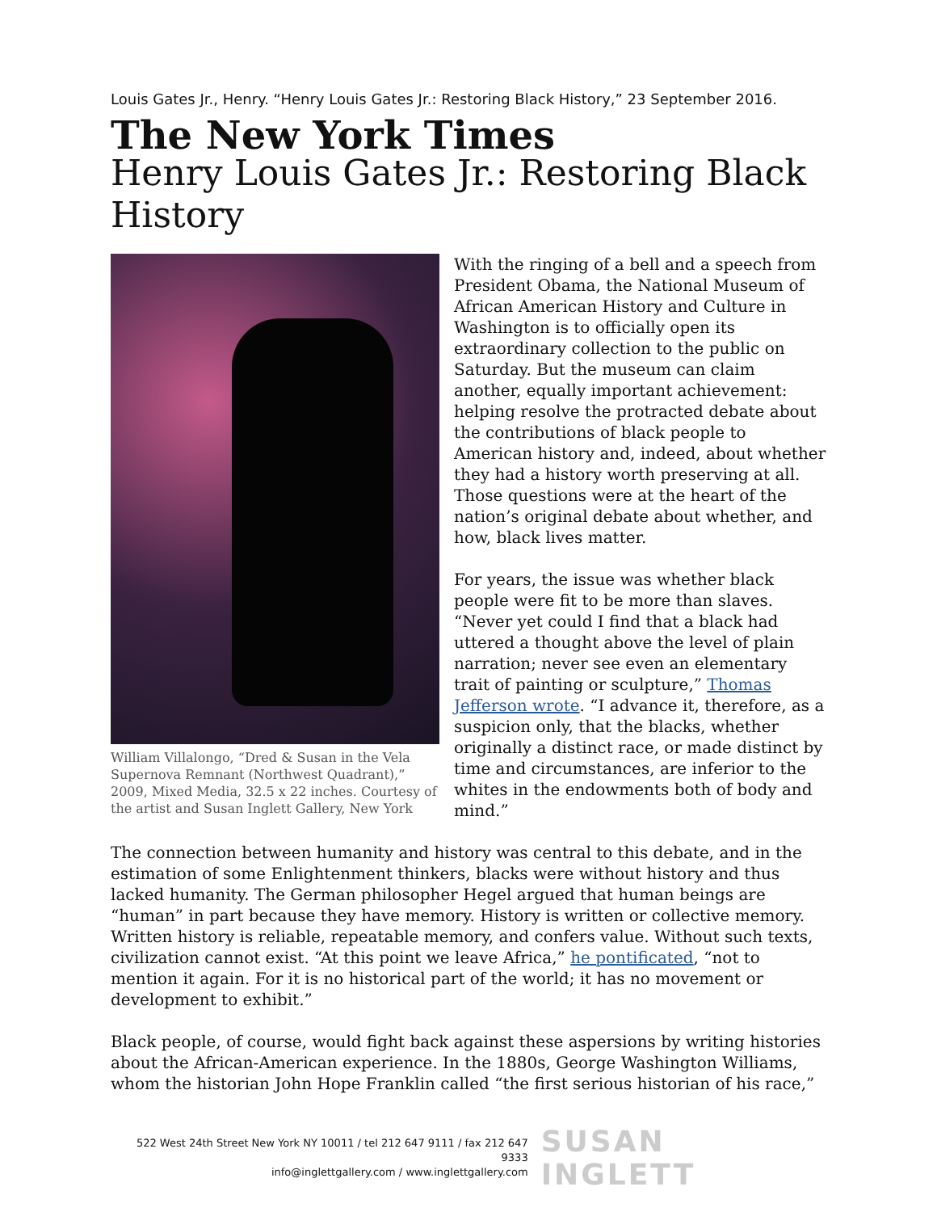Louis Gates Jr., Henry. “Henry Louis Gates Jr.: Restoring Black History,” 23 September 2016.
The New York Times
Henry Louis Gates Jr.: Restoring Black History
William Villalongo, “Dred & Susan in the Vela Supernova Remnant (Northwest Quadrant),” 2009, Mixed Media, 32.5 x 22 inches. Courtesy of the artist and Susan Inglett Gallery, New York
With the ringing of a bell and a speech from President Obama, the National Museum of African American History and Culture in Washington is to officially open its extraordinary collection to the public on Saturday. But the museum can claim another, equally important achievement: helping resolve the protracted debate about the contributions of black people to American history and, indeed, about whether they had a history worth preserving at all. Those questions were at the heart of the nation’s original debate about whether, and how, black lives matter.
For years, the issue was whether black people were fit to be more than slaves. “Never yet could I find that a black had uttered a thought above the level of plain narration; never see even an elementary trait of painting or sculpture,” Thomas Jefferson wrote. “I advance it, therefore, as a suspicion only, that the blacks, whether originally a distinct race, or made distinct by time and circumstances, are inferior to the whites in the endowments both of body and mind.”
The connection between humanity and history was central to this debate, and in the estimation of some Enlightenment thinkers, blacks were without history and thus lacked humanity. The German philosopher Hegel argued that human beings are “human” in part because they have memory. History is written or collective memory. Written history is reliable, repeatable memory, and confers value. Without such texts, civilization cannot exist. “At this point we leave Africa,” he pontificated, “not to mention it again. For it is no historical part of the world; it has no movement or development to exhibit.”
Black people, of course, would fight back against these aspersions by writing histories about the African-American experience. In the 1880s, George Washington Williams, whom the historian John Hope Franklin called “the first serious historian of his race,”
522 West 24th Street New York NY 10011 / tel 212 647 9111 / fax 212 647 9333
info@inglettgallery.com / www.inglettgallery.com
SUSAN INGLETT